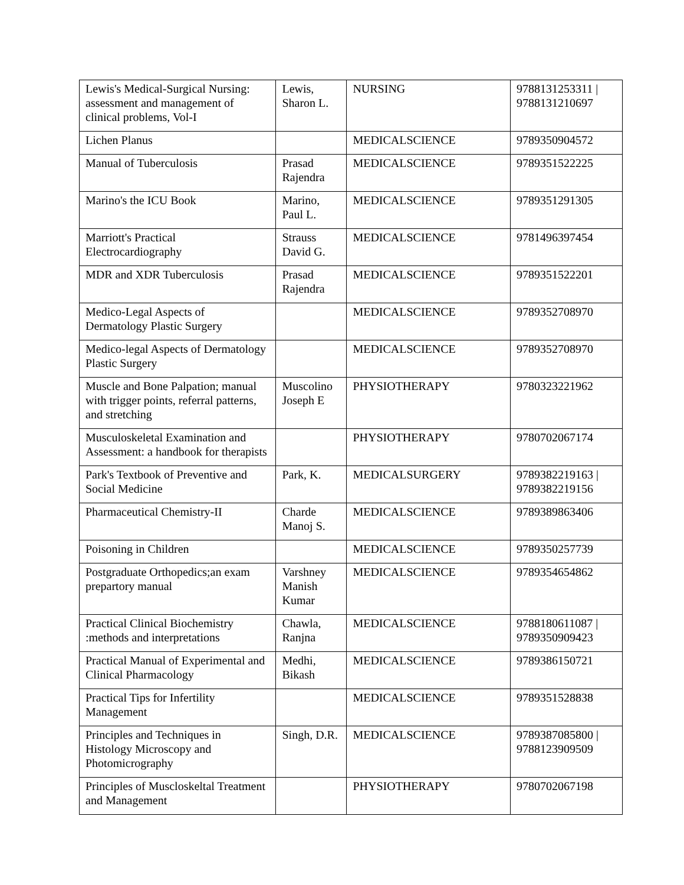| Lewis's Medical-Surgical Nursing: assessment and management of clinical problems, Vol-I | Lewis, Sharon L. | NURSING | 9788131253311 / 9788131210697 |
| Lichen Planus | | MEDICALSCIENCE | 9789350904572 |
| Manual of Tuberculosis | Prasad Rajendra | MEDICALSCIENCE | 9789351522225 |
| Marino's the ICU Book | Marino, Paul L. | MEDICALSCIENCE | 9789351291305 |
| Marriott's Practical Electrocardiography | Strauss David G. | MEDICALSCIENCE | 9781496397454 |
| MDR and XDR Tuberculosis | Prasad Rajendra | MEDICALSCIENCE | 9789351522201 |
| Medico-Legal Aspects of Dermatology Plastic Surgery | | MEDICALSCIENCE | 9789352708970 |
| Medico-legal Aspects of Dermatology Plastic Surgery | | MEDICALSCIENCE | 9789352708970 |
| Muscle and Bone Palpation; manual with trigger points, referral patterns, and stretching | Muscolino Joseph E | PHYSIOTHERAPY | 9780323221962 |
| Musculoskeletal Examination and Assessment: a handbook for therapists | | PHYSIOTHERAPY | 9780702067174 |
| Park's Textbook of Preventive and Social Medicine | Park, K. | MEDICALSURGERY | 9789382219163 / 9789382219156 |
| Pharmaceutical Chemistry-II | Charde Manoj S. | MEDICALSCIENCE | 9789389863406 |
| Poisoning in Children | | MEDICALSCIENCE | 9789350257739 |
| Postgraduate Orthopedics;an exam prepartory manual | Varshney Manish Kumar | MEDICALSCIENCE | 9789354654862 |
| Practical Clinical Biochemistry :methods and interpretations | Chawla, Ranjna | MEDICALSCIENCE | 9788180611087 / 9789350909423 |
| Practical Manual of Experimental and Clinical Pharmacology | Medhi, Bikash | MEDICALSCIENCE | 9789386150721 |
| Practical Tips for Infertility Management | | MEDICALSCIENCE | 9789351528838 |
| Principles and Techniques in Histology Microscopy and Photomicrography | Singh, D.R. | MEDICALSCIENCE | 9789387085800 / 9788123909509 |
| Principles of Muscloskeltal Treatment and Management | | PHYSIOTHERAPY | 9780702067198 |